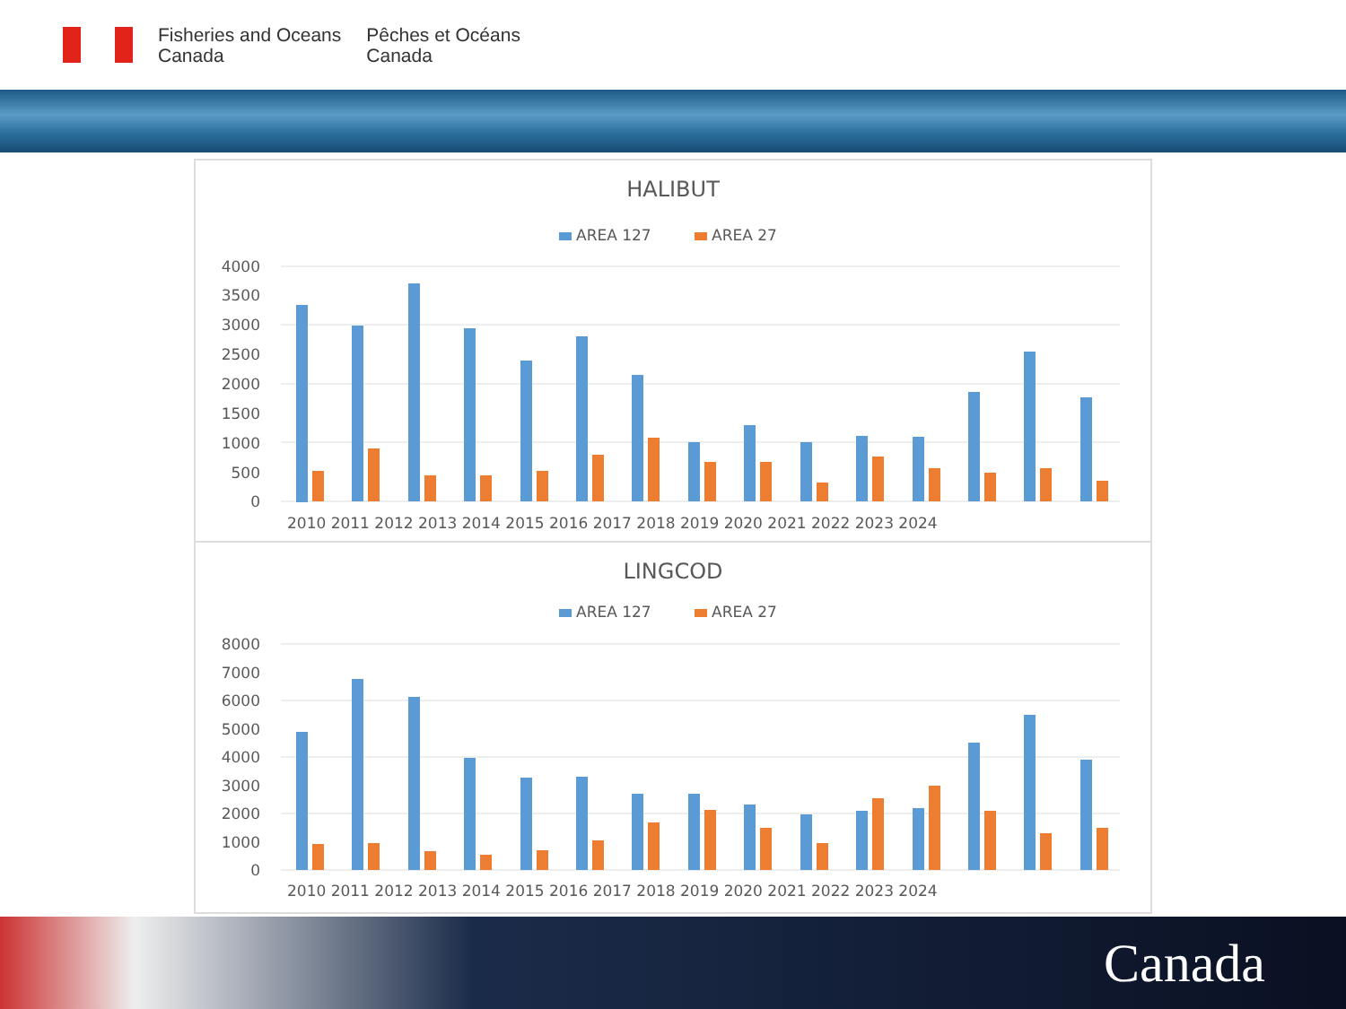Fisheries and Oceans
Canada
Pêches et Océans
Canada
HALIBUT
AREA 127
AREA 27
4000
3500
3000
2500
2000
1500
1000
500
0
2010 2011 2012 2013 2014 2015 2016 2017 2018 2019 2020 2021 2022 2023 2024
LINGCOD
AREA 127
AREA 27
8000
7000
6000
5000
4000
3000
2000
1000
0
2010 2011 2012 2013 2014 2015 2016 2017 2018 2019 2020 2021 2022 2023 2024
Canada